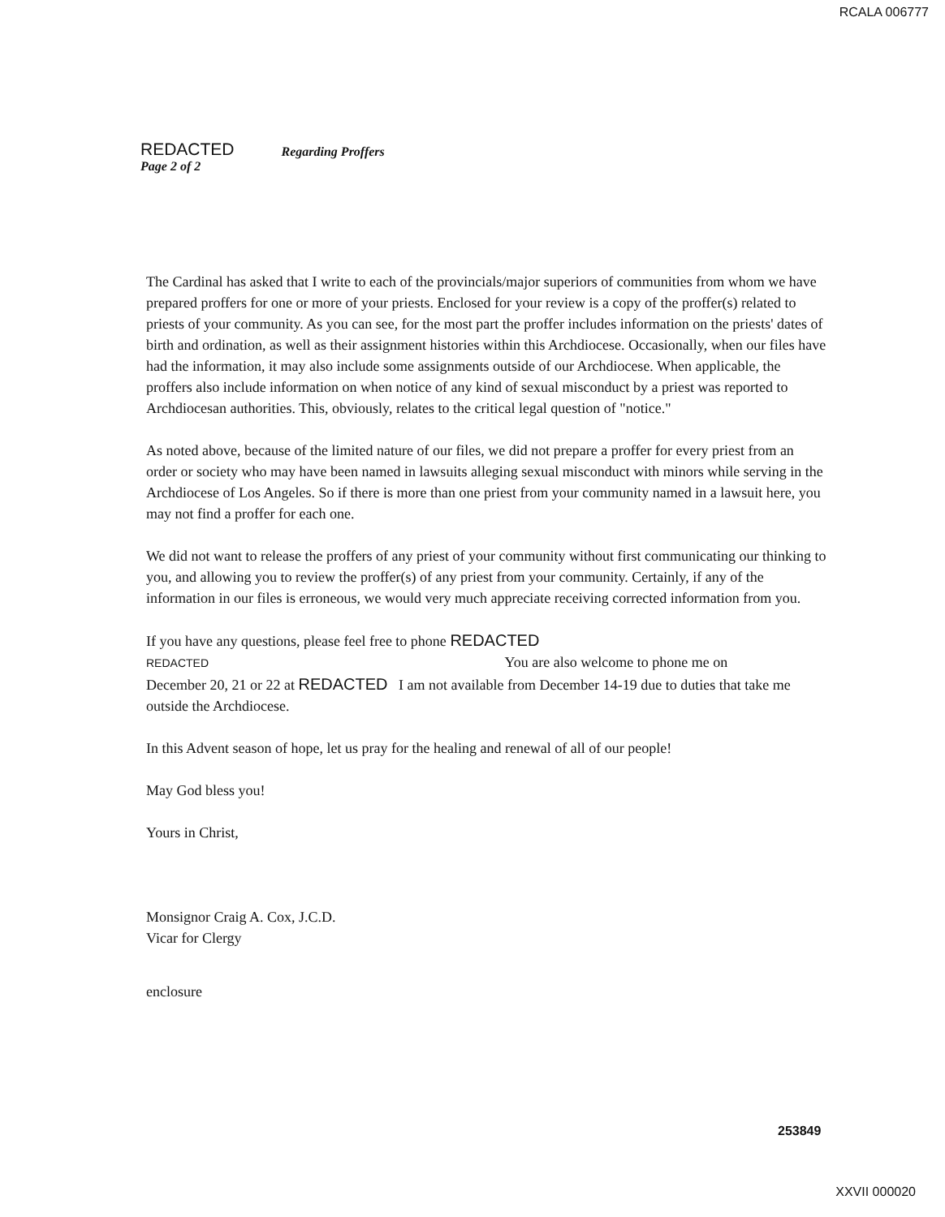RCALA 006777
REDACTED
Page 2 of 2
Regarding Proffers
The Cardinal has asked that I write to each of the provincials/major superiors of communities from whom we have prepared proffers for one or more of your priests. Enclosed for your review is a copy of the proffer(s) related to priests of your community. As you can see, for the most part the proffer includes information on the priests' dates of birth and ordination, as well as their assignment histories within this Archdiocese. Occasionally, when our files have had the information, it may also include some assignments outside of our Archdiocese. When applicable, the proffers also include information on when notice of any kind of sexual misconduct by a priest was reported to Archdiocesan authorities. This, obviously, relates to the critical legal question of "notice."
As noted above, because of the limited nature of our files, we did not prepare a proffer for every priest from an order or society who may have been named in lawsuits alleging sexual misconduct with minors while serving in the Archdiocese of Los Angeles. So if there is more than one priest from your community named in a lawsuit here, you may not find a proffer for each one.
We did not want to release the proffers of any priest of your community without first communicating our thinking to you, and allowing you to review the proffer(s) of any priest from your community. Certainly, if any of the information in our files is erroneous, we would very much appreciate receiving corrected information from you.
If you have any questions, please feel free to phone REDACTED
REDACTED You are also welcome to phone me on
December 20, 21 or 22 at REDACTED I am not available from December 14-19 due to duties that take me outside the Archdiocese.
In this Advent season of hope, let us pray for the healing and renewal of all of our people!
May God bless you!
Yours in Christ,
Monsignor Craig A. Cox, J.C.D.
Vicar for Clergy
enclosure
253849
XXVII 000020